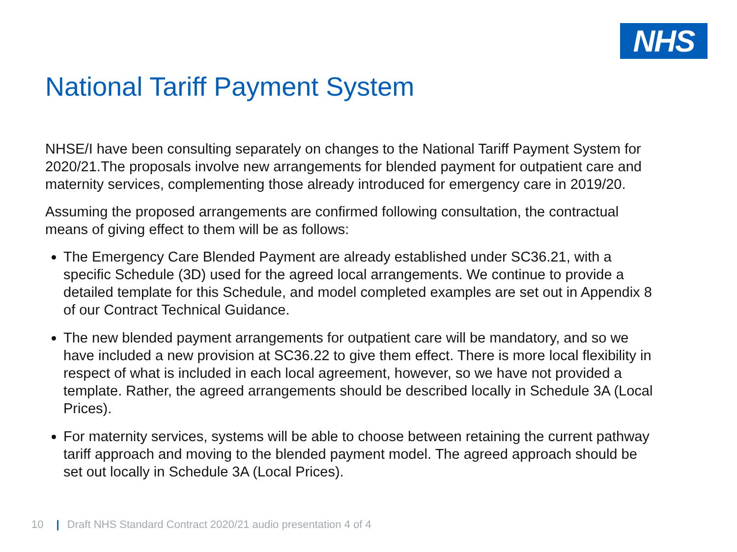NHS
National Tariff Payment System
NHSE/I have been consulting separately on changes to the National Tariff Payment System for 2020/21.The proposals involve new arrangements for blended payment for outpatient care and maternity services, complementing those already introduced for emergency care in 2019/20.
Assuming the proposed arrangements are confirmed following consultation, the contractual means of giving effect to them will be as follows:
The Emergency Care Blended Payment are already established under SC36.21, with a specific Schedule (3D) used for the agreed local arrangements. We continue to provide a detailed template for this Schedule, and model completed examples are set out in Appendix 8 of our Contract Technical Guidance.
The new blended payment arrangements for outpatient care will be mandatory, and so we have included a new provision at SC36.22 to give them effect. There is more local flexibility in respect of what is included in each local agreement, however, so we have not provided a template. Rather, the agreed arrangements should be described locally in Schedule 3A (Local Prices).
For maternity services, systems will be able to choose between retaining the current pathway tariff approach and moving to the blended payment model. The agreed approach should be set out locally in Schedule 3A (Local Prices).
10 | Draft NHS Standard Contract 2020/21 audio presentation 4 of 4